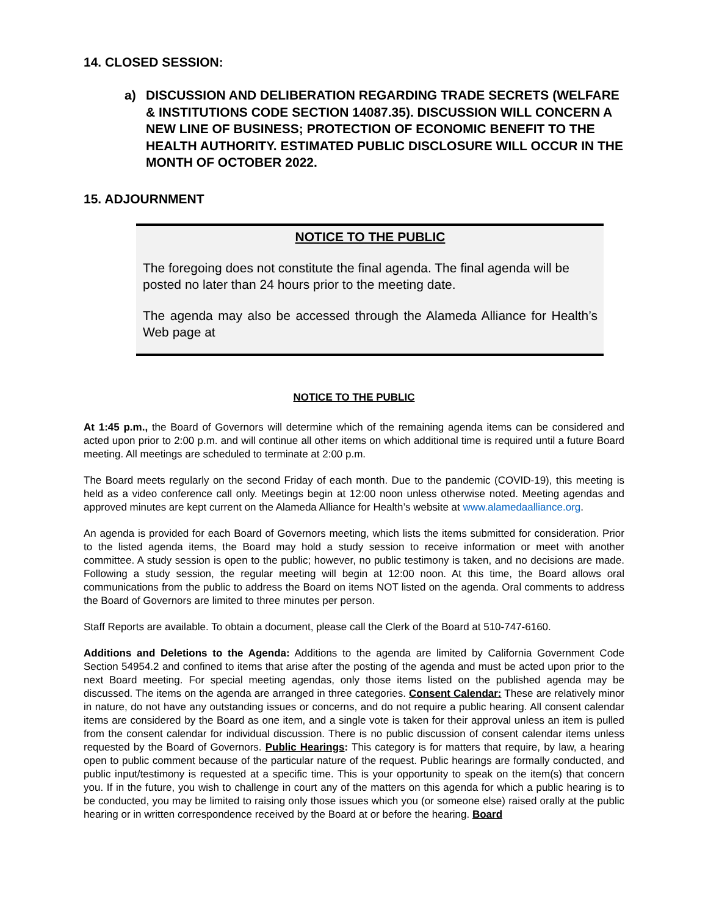14. CLOSED SESSION:
a) DISCUSSION AND DELIBERATION REGARDING TRADE SECRETS (WELFARE & INSTITUTIONS CODE SECTION 14087.35). DISCUSSION WILL CONCERN A NEW LINE OF BUSINESS; PROTECTION OF ECONOMIC BENEFIT TO THE HEALTH AUTHORITY. ESTIMATED PUBLIC DISCLOSURE WILL OCCUR IN THE MONTH OF OCTOBER 2022.
15. ADJOURNMENT
NOTICE TO THE PUBLIC
The foregoing does not constitute the final agenda. The final agenda will be posted no later than 24 hours prior to the meeting date.
The agenda may also be accessed through the Alameda Alliance for Health’s Web page at
NOTICE TO THE PUBLIC
At 1:45 p.m., the Board of Governors will determine which of the remaining agenda items can be considered and acted upon prior to 2:00 p.m. and will continue all other items on which additional time is required until a future Board meeting. All meetings are scheduled to terminate at 2:00 p.m.
The Board meets regularly on the second Friday of each month. Due to the pandemic (COVID-19), this meeting is held as a video conference call only. Meetings begin at 12:00 noon unless otherwise noted. Meeting agendas and approved minutes are kept current on the Alameda Alliance for Health’s website at www.alamedaalliance.org.
An agenda is provided for each Board of Governors meeting, which lists the items submitted for consideration. Prior to the listed agenda items, the Board may hold a study session to receive information or meet with another committee. A study session is open to the public; however, no public testimony is taken, and no decisions are made. Following a study session, the regular meeting will begin at 12:00 noon. At this time, the Board allows oral communications from the public to address the Board on items NOT listed on the agenda. Oral comments to address the Board of Governors are limited to three minutes per person.
Staff Reports are available. To obtain a document, please call the Clerk of the Board at 510-747-6160.
Additions and Deletions to the Agenda: Additions to the agenda are limited by California Government Code Section 54954.2 and confined to items that arise after the posting of the agenda and must be acted upon prior to the next Board meeting. For special meeting agendas, only those items listed on the published agenda may be discussed. The items on the agenda are arranged in three categories. Consent Calendar: These are relatively minor in nature, do not have any outstanding issues or concerns, and do not require a public hearing. All consent calendar items are considered by the Board as one item, and a single vote is taken for their approval unless an item is pulled from the consent calendar for individual discussion. There is no public discussion of consent calendar items unless requested by the Board of Governors. Public Hearings: This category is for matters that require, by law, a hearing open to public comment because of the particular nature of the request. Public hearings are formally conducted, and public input/testimony is requested at a specific time. This is your opportunity to speak on the item(s) that concern you. If in the future, you wish to challenge in court any of the matters on this agenda for which a public hearing is to be conducted, you may be limited to raising only those issues which you (or someone else) raised orally at the public hearing or in written correspondence received by the Board at or before the hearing. Board